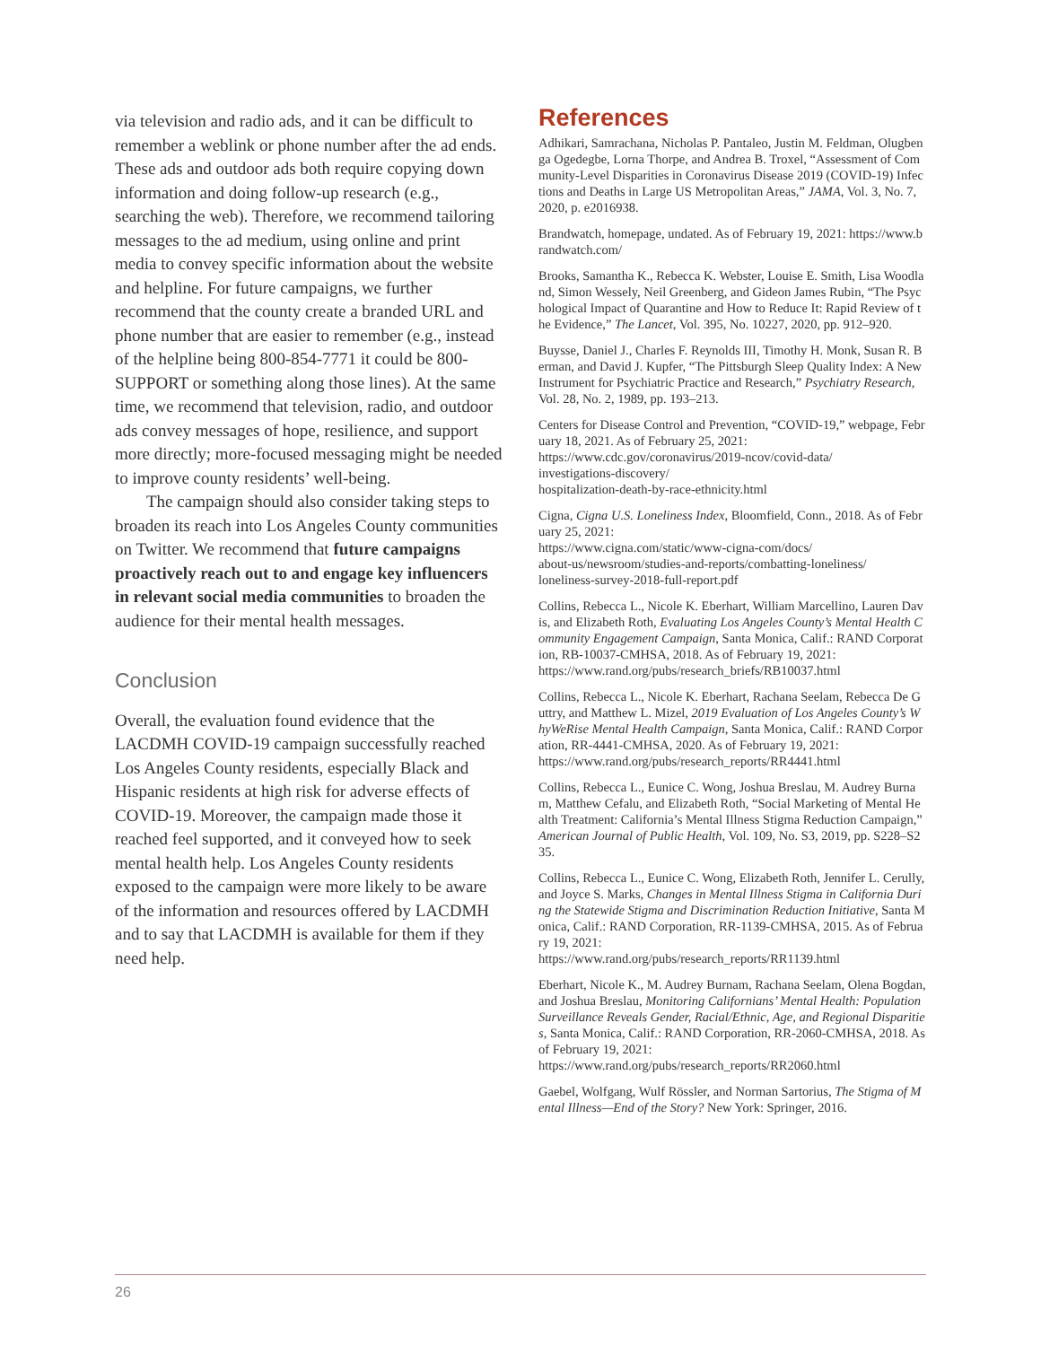via television and radio ads, and it can be difficult to remember a weblink or phone number after the ad ends. These ads and outdoor ads both require copying down information and doing follow-up research (e.g., searching the web). Therefore, we recommend tailoring messages to the ad medium, using online and print media to convey specific information about the website and helpline. For future campaigns, we further recommend that the county create a branded URL and phone number that are easier to remember (e.g., instead of the helpline being 800-854-7771 it could be 800-SUPPORT or something along those lines). At the same time, we recommend that television, radio, and outdoor ads convey messages of hope, resilience, and support more directly; more-focused messaging might be needed to improve county residents’ well-being.
The campaign should also consider taking steps to broaden its reach into Los Angeles County communities on Twitter. We recommend that future campaigns proactively reach out to and engage key influencers in relevant social media communities to broaden the audience for their mental health messages.
Conclusion
Overall, the evaluation found evidence that the LACDMH COVID-19 campaign successfully reached Los Angeles County residents, especially Black and Hispanic residents at high risk for adverse effects of COVID-19. Moreover, the campaign made those it reached feel supported, and it conveyed how to seek mental health help. Los Angeles County residents exposed to the campaign were more likely to be aware of the information and resources offered by LACDMH and to say that LACDMH is available for them if they need help.
References
Adhikari, Samrachana, Nicholas P. Pantaleo, Justin M. Feldman, Olugbenga Ogedegbe, Lorna Thorpe, and Andrea B. Troxel, “Assessment of Community-Level Disparities in Coronavirus Disease 2019 (COVID-19) Infections and Deaths in Large US Metropolitan Areas,” JAMA, Vol. 3, No. 7, 2020, p. e2016938.
Brandwatch, homepage, undated. As of February 19, 2021: https://www.brandwatch.com/
Brooks, Samantha K., Rebecca K. Webster, Louise E. Smith, Lisa Woodland, Simon Wessely, Neil Greenberg, and Gideon James Rubin, “The Psychological Impact of Quarantine and How to Reduce It: Rapid Review of the Evidence,” The Lancet, Vol. 395, No. 10227, 2020, pp. 912–920.
Buysse, Daniel J., Charles F. Reynolds III, Timothy H. Monk, Susan R. Berman, and David J. Kupfer, “The Pittsburgh Sleep Quality Index: A New Instrument for Psychiatric Practice and Research,” Psychiatry Research, Vol. 28, No. 2, 1989, pp. 193–213.
Centers for Disease Control and Prevention, “COVID-19,” webpage, February 18, 2021. As of February 25, 2021:
https://www.cdc.gov/coronavirus/2019-ncov/covid-data/
investigations-discovery/
hospitalization-death-by-race-ethnicity.html
Cigna, Cigna U.S. Loneliness Index, Bloomfield, Conn., 2018. As of February 25, 2021:
https://www.cigna.com/static/www-cigna-com/docs/
about-us/newsroom/studies-and-reports/combatting-loneliness/
loneliness-survey-2018-full-report.pdf
Collins, Rebecca L., Nicole K. Eberhart, William Marcellino, Lauren Davis, and Elizabeth Roth, Evaluating Los Angeles County’s Mental Health Community Engagement Campaign, Santa Monica, Calif.: RAND Corporation, RB-10037-CMHSA, 2018. As of February 19, 2021:
https://www.rand.org/pubs/research_briefs/RB10037.html
Collins, Rebecca L., Nicole K. Eberhart, Rachana Seelam, Rebecca De Guttry, and Matthew L. Mizel, 2019 Evaluation of Los Angeles County’s WhyWeRise Mental Health Campaign, Santa Monica, Calif.: RAND Corporation, RR-4441-CMHSA, 2020. As of February 19, 2021:
https://www.rand.org/pubs/research_reports/RR4441.html
Collins, Rebecca L., Eunice C. Wong, Joshua Breslau, M. Audrey Burnam, Matthew Cefalu, and Elizabeth Roth, “Social Marketing of Mental Health Treatment: California’s Mental Illness Stigma Reduction Campaign,” American Journal of Public Health, Vol. 109, No. S3, 2019, pp. S228–S235.
Collins, Rebecca L., Eunice C. Wong, Elizabeth Roth, Jennifer L. Cerully, and Joyce S. Marks, Changes in Mental Illness Stigma in California During the Statewide Stigma and Discrimination Reduction Initiative, Santa Monica, Calif.: RAND Corporation, RR-1139-CMHSA, 2015. As of February 19, 2021:
https://www.rand.org/pubs/research_reports/RR1139.html
Eberhart, Nicole K., M. Audrey Burnam, Rachana Seelam, Olena Bogdan, and Joshua Breslau, Monitoring Californians’ Mental Health: Population Surveillance Reveals Gender, Racial/Ethnic, Age, and Regional Disparities, Santa Monica, Calif.: RAND Corporation, RR-2060-CMHSA, 2018. As of February 19, 2021:
https://www.rand.org/pubs/research_reports/RR2060.html
Gaebel, Wolfgang, Wulf Rössler, and Norman Sartorius, The Stigma of Mental Illness—End of the Story? New York: Springer, 2016.
26